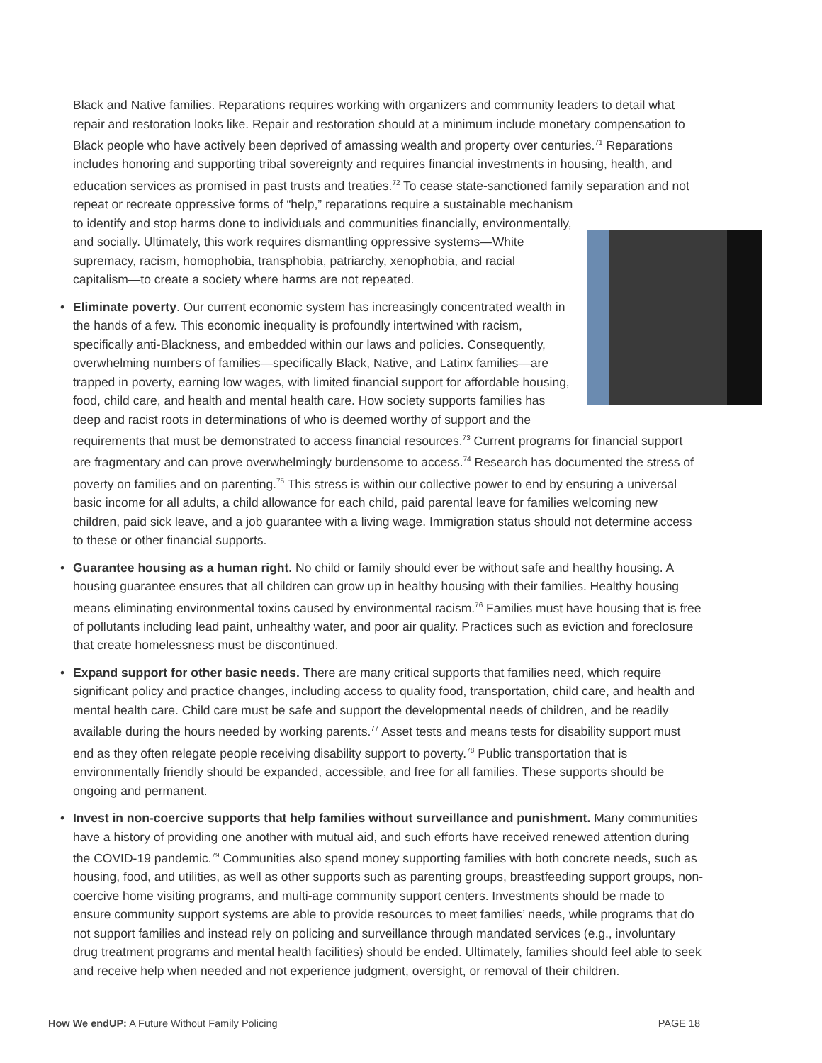Black and Native families. Reparations requires working with organizers and community leaders to detail what repair and restoration looks like. Repair and restoration should at a minimum include monetary compensation to Black people who have actively been deprived of amassing wealth and property over centuries.<sup>71</sup> Reparations includes honoring and supporting tribal sovereignty and requires financial investments in housing, health, and education services as promised in past trusts and treaties.<sup>72</sup> To cease state-sanctioned family separation and not repeat or recreate oppressive forms of “help,” reparations require a sustainable mechanism to identify and stop harms done to individuals and communities financially, environmentally, and socially. Ultimately, this work requires dismantling oppressive systems—White supremacy, racism, homophobia, transphobia, patriarchy, xenophobia, and racial capitalism—to create a society where harms are not repeated.
• Eliminate poverty. Our current economic system has increasingly concentrated wealth in the hands of a few. This economic inequality is profoundly intertwined with racism, specifically anti-Blackness, and embedded within our laws and policies. Consequently, overwhelming numbers of families—specifically Black, Native, and Latinx families—are trapped in poverty, earning low wages, with limited financial support for affordable housing, food, child care, and health and mental health care. How society supports families has deep and racist roots in determinations of who is deemed worthy of support and the requirements that must be demonstrated to access financial resources.<sup>73</sup> Current programs for financial support are fragmentary and can prove overwhelmingly burdensome to access.<sup>74</sup> Research has documented the stress of poverty on families and on parenting.<sup>75</sup> This stress is within our collective power to end by ensuring a universal basic income for all adults, a child allowance for each child, paid parental leave for families welcoming new children, paid sick leave, and a job guarantee with a living wage. Immigration status should not determine access to these or other financial supports.
• Guarantee housing as a human right. No child or family should ever be without safe and healthy housing. A housing guarantee ensures that all children can grow up in healthy housing with their families. Healthy housing means eliminating environmental toxins caused by environmental racism.<sup>76</sup> Families must have housing that is free of pollutants including lead paint, unhealthy water, and poor air quality. Practices such as eviction and foreclosure that create homelessness must be discontinued.
• Expand support for other basic needs. There are many critical supports that families need, which require significant policy and practice changes, including access to quality food, transportation, child care, and health and mental health care. Child care must be safe and support the developmental needs of children, and be readily available during the hours needed by working parents.<sup>77</sup> Asset tests and means tests for disability support must end as they often relegate people receiving disability support to poverty.<sup>78</sup> Public transportation that is environmentally friendly should be expanded, accessible, and free for all families. These supports should be ongoing and permanent.
• Invest in non-coercive supports that help families without surveillance and punishment. Many communities have a history of providing one another with mutual aid, and such efforts have received renewed attention during the COVID-19 pandemic.<sup>79</sup> Communities also spend money supporting families with both concrete needs, such as housing, food, and utilities, as well as other supports such as parenting groups, breastfeeding support groups, non-coercive home visiting programs, and multi-age community support centers. Investments should be made to ensure community support systems are able to provide resources to meet families’ needs, while programs that do not support families and instead rely on policing and surveillance through mandated services (e.g., involuntary drug treatment programs and mental health facilities) should be ended. Ultimately, families should feel able to seek and receive help when needed and not experience judgment, oversight, or removal of their children.
How We endUP: A Future Without Family Policing PAGE 18